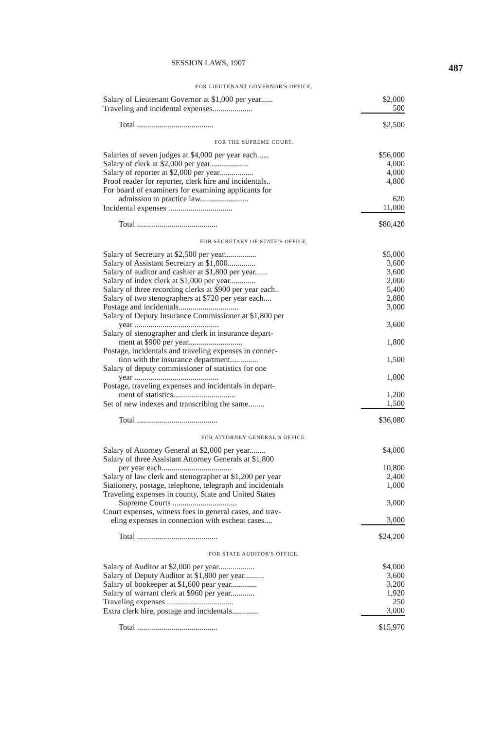SESSION LAWS, 1907 487
FOR LIEUTENANT GOVERNOR'S OFFICE.
| Salary of Lieutenant Governor at $1,000 per year...... | $2,000 |
| Traveling and incidental expenses.................... | 500 |
| Total ...................................... | $2,500 |
FOR THE SUPREME COURT.
| Salaries of seven judges at $4,000 per year each...... | $56,000 |
| Salary of clerk at $2,000 per year................... | 4,000 |
| Salary of reporter at $2,000 per year................. | 4,000 |
| Proof reader for reporter, clerk hire and incidentals.. | 4,800 |
| For board of examiners for examining applicants for admission to practice law........................ | 620 |
| Incidental expenses ................................ | 11,000 |
| Total ........................................ | $80,420 |
FOR SECRETARY OF STATE'S OFFICE.
| Salary of Secretary at $2,500 per year................ | $5,000 |
| Salary of Assistant Secretary at $1,800.............. | 3,600 |
| Salary of auditor and cashier at $1,800 per year...... | 3,600 |
| Salary of index clerk at $1,000 per year............. | 2,000 |
| Salary of three recording clerks at $900 per year each.. | 5,400 |
| Salary of two stenographers at $720 per year each.... | 2,880 |
| Postage and incidentals.............................. | 3,000 |
| Salary of Deputy Insurance Commissioner at $1,800 per year .......................................... | 3,600 |
| Salary of stenographer and clerk in insurance depart- ment at $900 per year........................... | 1,800 |
| Postage, incidentals and traveling expenses in connec- tion with the insurance department.............. | 1,500 |
| Salary of deputy commissioner of statistics for one year .......................................... | 1,000 |
| Postage, traveling expenses and incidentals in depart- ment of statistics............................... | 1,200 |
| Set of new indexes and transcribing the same........ | 1,500 |
| Total ........................................ | $36,080 |
FOR ATTORNEY GENERAL'S OFFICE.
| Salary of Attorney General at $2,000 per year........ | $4,000 |
| Salary of three Assistant Attorney Generals at $1,800 per year each................................... | 10,800 |
| Salary of law clerk and stenographer at $1,200 per year | 2,400 |
| Stationery, postage, telephone, telegraph and incidentals | 1,000 |
| Traveling expenses in county, State and United States Supreme Courts ................................ | 3,000 |
| Court expenses, witness fees in general cases, and trav- eling expenses in connection with escheat cases.... | 3,000 |
| Total ........................................ | $24,200 |
FOR STATE AUDITOR'S OFFICE.
| Salary of Auditor at $2,000 per year.................. | $4,000 |
| Salary of Deputy Auditor at $1,800 per year.......... | 3,600 |
| Salary of bookeeper at $1,600 pear year............. | 3,200 |
| Salary of warrant clerk at $960 per year............ | 1,920 |
| Traveling expenses ................................. | 250 |
| Extra clerk hire, postage and incidentals............. | 3,000 |
| Total ........................................ | $15,970 |